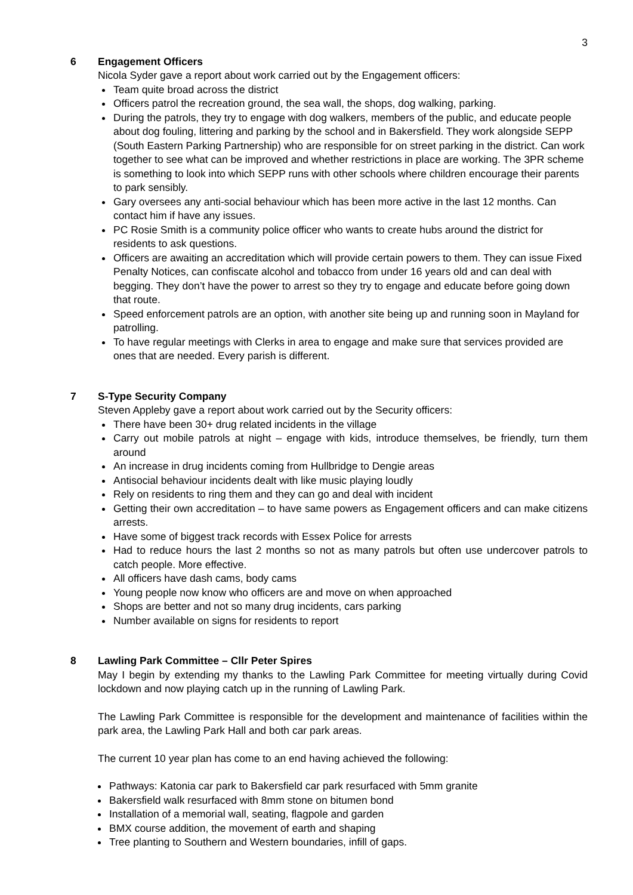3
6 Engagement Officers
Nicola Syder gave a report about work carried out by the Engagement officers:
Team quite broad across the district
Officers patrol the recreation ground, the sea wall, the shops, dog walking, parking.
During the patrols, they try to engage with dog walkers, members of the public, and educate people about dog fouling, littering and parking by the school and in Bakersfield. They work alongside SEPP (South Eastern Parking Partnership) who are responsible for on street parking in the district. Can work together to see what can be improved and whether restrictions in place are working. The 3PR scheme is something to look into which SEPP runs with other schools where children encourage their parents to park sensibly.
Gary oversees any anti-social behaviour which has been more active in the last 12 months. Can contact him if have any issues.
PC Rosie Smith is a community police officer who wants to create hubs around the district for residents to ask questions.
Officers are awaiting an accreditation which will provide certain powers to them. They can issue Fixed Penalty Notices, can confiscate alcohol and tobacco from under 16 years old and can deal with begging. They don’t have the power to arrest so they try to engage and educate before going down that route.
Speed enforcement patrols are an option, with another site being up and running soon in Mayland for patrolling.
To have regular meetings with Clerks in area to engage and make sure that services provided are ones that are needed. Every parish is different.
7 S-Type Security Company
Steven Appleby gave a report about work carried out by the Security officers:
There have been 30+ drug related incidents in the village
Carry out mobile patrols at night – engage with kids, introduce themselves, be friendly, turn them around
An increase in drug incidents coming from Hullbridge to Dengie areas
Antisocial behaviour incidents dealt with like music playing loudly
Rely on residents to ring them and they can go and deal with incident
Getting their own accreditation – to have same powers as Engagement officers and can make citizens arrests.
Have some of biggest track records with Essex Police for arrests
Had to reduce hours the last 2 months so not as many patrols but often use undercover patrols to catch people. More effective.
All officers have dash cams, body cams
Young people now know who officers are and move on when approached
Shops are better and not so many drug incidents, cars parking
Number available on signs for residents to report
8 Lawling Park Committee – Cllr Peter Spires
May I begin by extending my thanks to the Lawling Park Committee for meeting virtually during Covid lockdown and now playing catch up in the running of Lawling Park.
The Lawling Park Committee is responsible for the development and maintenance of facilities within the park area, the Lawling Park Hall and both car park areas.
The current 10 year plan has come to an end having achieved the following:
Pathways: Katonia car park to Bakersfield car park resurfaced with 5mm granite
Bakersfield walk resurfaced with 8mm stone on bitumen bond
Installation of a memorial wall, seating, flagpole and garden
BMX course addition, the movement of earth and shaping
Tree planting to Southern and Western boundaries, infill of gaps.